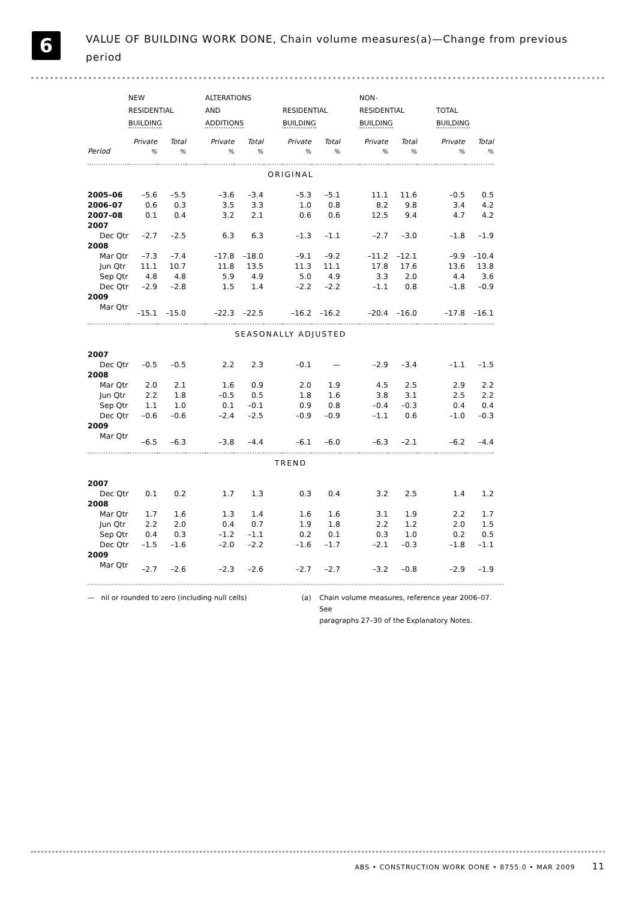6
VALUE OF BUILDING WORK DONE, Chain volume measures(a)—Change from previous period
| | NEW RESIDENTIAL BUILDING | | | ALTERATIONS AND ADDITIONS | | | RESIDENTIAL BUILDING | | | NON- RESIDENTIAL BUILDING | | | TOTAL BUILDING | |
| --- | --- | --- | --- | --- | --- | --- | --- | --- | --- | --- | --- | --- | --- | --- |
| | Private | Total | | Private | Total | | Private | Total | | Private | Total | | Private | Total |
| Period | % | % | | % | % | | % | % | | % | % | | % | % |
| ORIGINAL | | | | | | | | | | | | | | |
| 2005–06 | –5.6 | –5.5 | | –3.6 | –3.4 | | –5.3 | –5.1 | | 11.1 | 11.6 | | –0.5 | 0.5 |
| 2006–07 | 0.6 | 0.3 | | 3.5 | 3.3 | | 1.0 | 0.8 | | 8.2 | 9.8 | | 3.4 | 4.2 |
| 2007–08 | 0.1 | 0.4 | | 3.2 | 2.1 | | 0.6 | 0.6 | | 12.5 | 9.4 | | 4.7 | 4.2 |
| 2007 | | | | | | | | | | | | | | |
| Dec Qtr | –2.7 | –2.5 | | 6.3 | 6.3 | | –1.3 | –1.1 | | –2.7 | –3.0 | | –1.8 | –1.9 |
| 2008 | | | | | | | | | | | | | | |
| Mar Qtr | –7.3 | –7.4 | | –17.8 | –18.0 | | –9.1 | –9.2 | | –11.2 | –12.1 | | –9.9 | –10.4 |
| Jun Qtr | 11.1 | 10.7 | | 11.8 | 13.5 | | 11.3 | 11.1 | | 17.8 | 17.6 | | 13.6 | 13.8 |
| Sep Qtr | 4.8 | 4.8 | | 5.9 | 4.9 | | 5.0 | 4.9 | | 3.3 | 2.0 | | 4.4 | 3.6 |
| Dec Qtr | –2.9 | –2.8 | | 1.5 | 1.4 | | –2.2 | –2.2 | | –1.1 | 0.8 | | –1.8 | –0.9 |
| 2009 | | | | | | | | | | | | | | |
| Mar Qtr | –15.1 | –15.0 | | –22.3 | –22.5 | | –16.2 | –16.2 | | –20.4 | –16.0 | | –17.8 | –16.1 |
| SEASONALLY ADJUSTED | | | | | | | | | | | | | | |
| 2007 | | | | | | | | | | | | | | |
| Dec Qtr | –0.5 | –0.5 | | 2.2 | 2.3 | | –0.1 | — | | –2.9 | –3.4 | | –1.1 | –1.5 |
| 2008 | | | | | | | | | | | | | | |
| Mar Qtr | 2.0 | 2.1 | | 1.6 | 0.9 | | 2.0 | 1.9 | | 4.5 | 2.5 | | 2.9 | 2.2 |
| Jun Qtr | 2.2 | 1.8 | | –0.5 | 0.5 | | 1.8 | 1.6 | | 3.8 | 3.1 | | 2.5 | 2.2 |
| Sep Qtr | 1.1 | 1.0 | | 0.1 | –0.1 | | 0.9 | 0.8 | | –0.4 | –0.3 | | 0.4 | 0.4 |
| Dec Qtr | –0.6 | –0.6 | | –2.4 | –2.5 | | –0.9 | –0.9 | | –1.1 | 0.6 | | –1.0 | –0.3 |
| 2009 | | | | | | | | | | | | | | |
| Mar Qtr | –6.5 | –6.3 | | –3.8 | –4.4 | | –6.1 | –6.0 | | –6.3 | –2.1 | | –6.2 | –4.4 |
| TREND | | | | | | | | | | | | | | |
| 2007 | | | | | | | | | | | | | | |
| Dec Qtr | 0.1 | 0.2 | | 1.7 | 1.3 | | 0.3 | 0.4 | | 3.2 | 2.5 | | 1.4 | 1.2 |
| 2008 | | | | | | | | | | | | | | |
| Mar Qtr | 1.7 | 1.6 | | 1.3 | 1.4 | | 1.6 | 1.6 | | 3.1 | 1.9 | | 2.2 | 1.7 |
| Jun Qtr | 2.2 | 2.0 | | 0.4 | 0.7 | | 1.9 | 1.8 | | 2.2 | 1.2 | | 2.0 | 1.5 |
| Sep Qtr | 0.4 | 0.3 | | –1.2 | –1.1 | | 0.2 | 0.1 | | 0.3 | 1.0 | | 0.2 | 0.5 |
| Dec Qtr | –1.5 | –1.6 | | –2.0 | –2.2 | | –1.6 | –1.7 | | –2.1 | –0.3 | | –1.8 | –1.1 |
| 2009 | | | | | | | | | | | | | | |
| Mar Qtr | –2.7 | –2.6 | | –2.3 | –2.6 | | –2.7 | –2.7 | | –3.2 | –0.8 | | –2.9 | –1.9 |
— nil or rounded to zero (including null cells) (a) Chain volume measures, reference year 2006–07. See
paragraphs 27–30 of the Explanatory Notes.
ABS • CONSTRUCTION WORK DONE • 8755.0 • MAR 2009 11